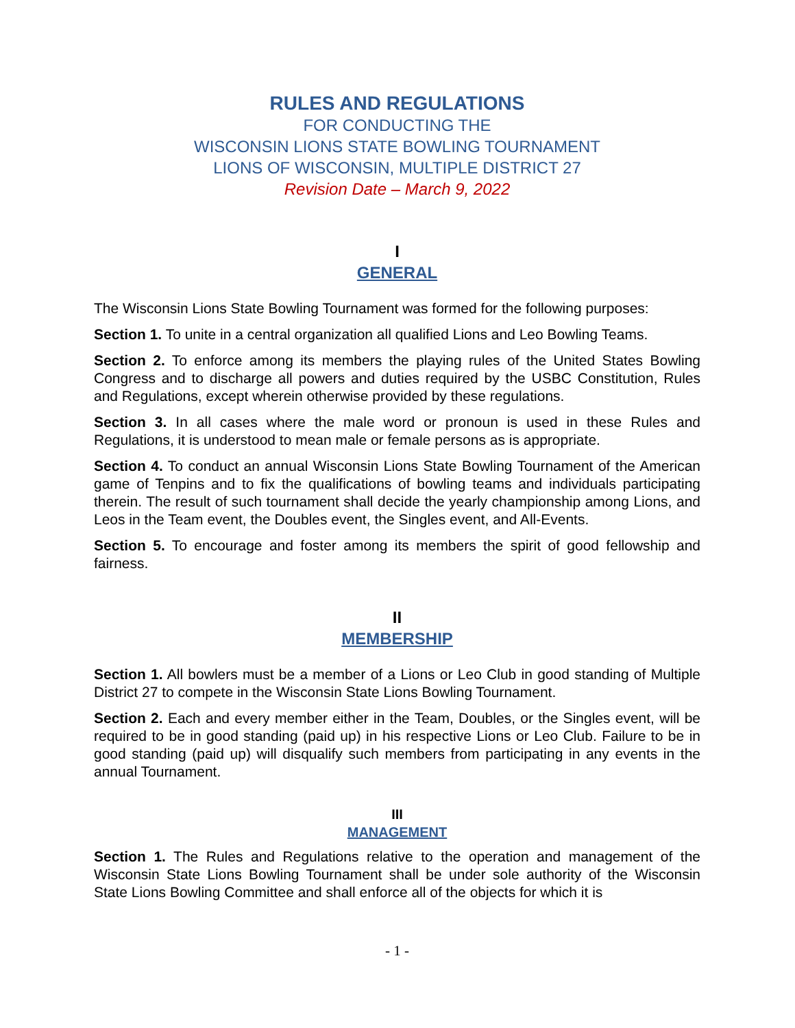RULES AND REGULATIONS
FOR CONDUCTING THE
WISCONSIN LIONS STATE BOWLING TOURNAMENT
LIONS OF WISCONSIN, MULTIPLE DISTRICT 27
Revision Date – March 9, 2022
I
GENERAL
The Wisconsin Lions State Bowling Tournament was formed for the following purposes:
Section 1. To unite in a central organization all qualified Lions and Leo Bowling Teams.
Section 2. To enforce among its members the playing rules of the United States Bowling Congress and to discharge all powers and duties required by the USBC Constitution, Rules and Regulations, except wherein otherwise provided by these regulations.
Section 3. In all cases where the male word or pronoun is used in these Rules and Regulations, it is understood to mean male or female persons as is appropriate.
Section 4. To conduct an annual Wisconsin Lions State Bowling Tournament of the American game of Tenpins and to fix the qualifications of bowling teams and individuals participating therein. The result of such tournament shall decide the yearly championship among Lions, and Leos in the Team event, the Doubles event, the Singles event, and All-Events.
Section 5. To encourage and foster among its members the spirit of good fellowship and fairness.
II
MEMBERSHIP
Section 1. All bowlers must be a member of a Lions or Leo Club in good standing of Multiple District 27 to compete in the Wisconsin State Lions Bowling Tournament.
Section 2. Each and every member either in the Team, Doubles, or the Singles event, will be required to be in good standing (paid up) in his respective Lions or Leo Club. Failure to be in good standing (paid up) will disqualify such members from participating in any events in the annual Tournament.
III
MANAGEMENT
Section 1. The Rules and Regulations relative to the operation and management of the Wisconsin State Lions Bowling Tournament shall be under sole authority of the Wisconsin State Lions Bowling Committee and shall enforce all of the objects for which it is
- 1 -